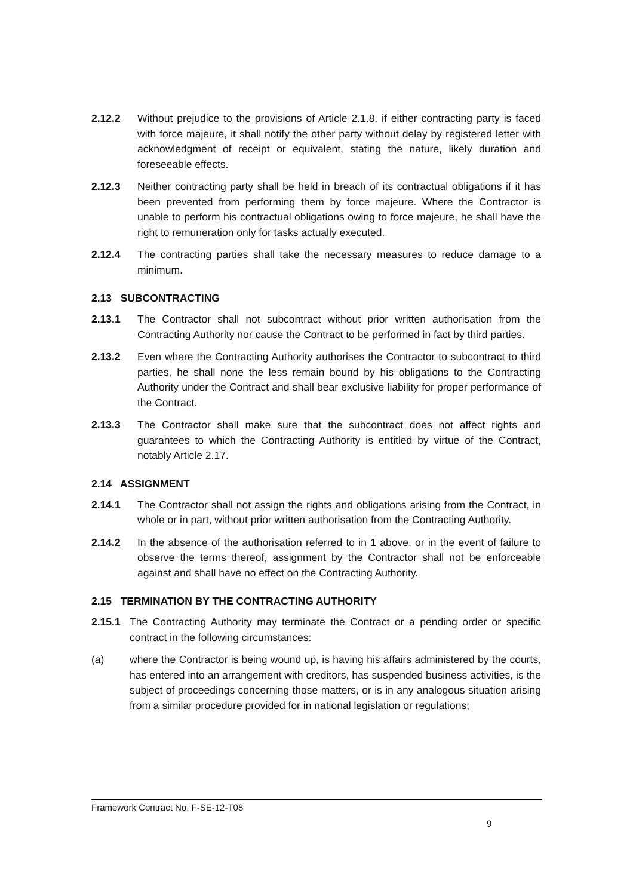2.12.2 Without prejudice to the provisions of Article 2.1.8, if either contracting party is faced with force majeure, it shall notify the other party without delay by registered letter with acknowledgment of receipt or equivalent, stating the nature, likely duration and foreseeable effects.
2.12.3 Neither contracting party shall be held in breach of its contractual obligations if it has been prevented from performing them by force majeure. Where the Contractor is unable to perform his contractual obligations owing to force majeure, he shall have the right to remuneration only for tasks actually executed.
2.12.4 The contracting parties shall take the necessary measures to reduce damage to a minimum.
2.13 SUBCONTRACTING
2.13.1 The Contractor shall not subcontract without prior written authorisation from the Contracting Authority nor cause the Contract to be performed in fact by third parties.
2.13.2 Even where the Contracting Authority authorises the Contractor to subcontract to third parties, he shall none the less remain bound by his obligations to the Contracting Authority under the Contract and shall bear exclusive liability for proper performance of the Contract.
2.13.3 The Contractor shall make sure that the subcontract does not affect rights and guarantees to which the Contracting Authority is entitled by virtue of the Contract, notably Article 2.17.
2.14 ASSIGNMENT
2.14.1 The Contractor shall not assign the rights and obligations arising from the Contract, in whole or in part, without prior written authorisation from the Contracting Authority.
2.14.2 In the absence of the authorisation referred to in 1 above, or in the event of failure to observe the terms thereof, assignment by the Contractor shall not be enforceable against and shall have no effect on the Contracting Authority.
2.15 TERMINATION BY THE CONTRACTING AUTHORITY
2.15.1 The Contracting Authority may terminate the Contract or a pending order or specific contract in the following circumstances:
(a) where the Contractor is being wound up, is having his affairs administered by the courts, has entered into an arrangement with creditors, has suspended business activities, is the subject of proceedings concerning those matters, or is in any analogous situation arising from a similar procedure provided for in national legislation or regulations;
Framework Contract No: F-SE-12-T08
9